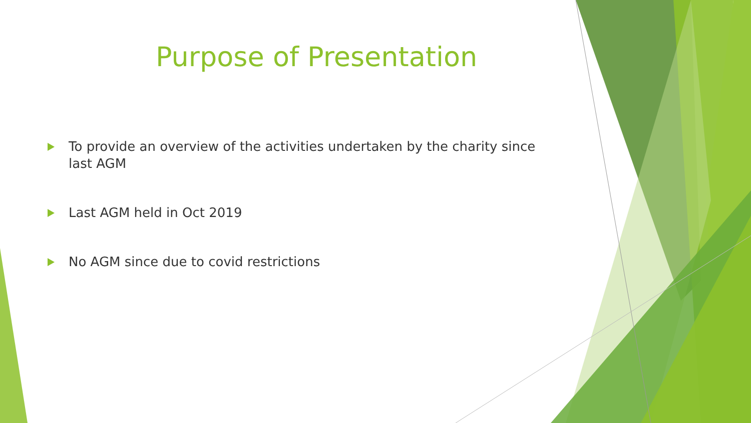Purpose of Presentation
To provide an overview of the activities undertaken by the charity since last AGM
Last AGM held in Oct 2019
No AGM since due to covid restrictions